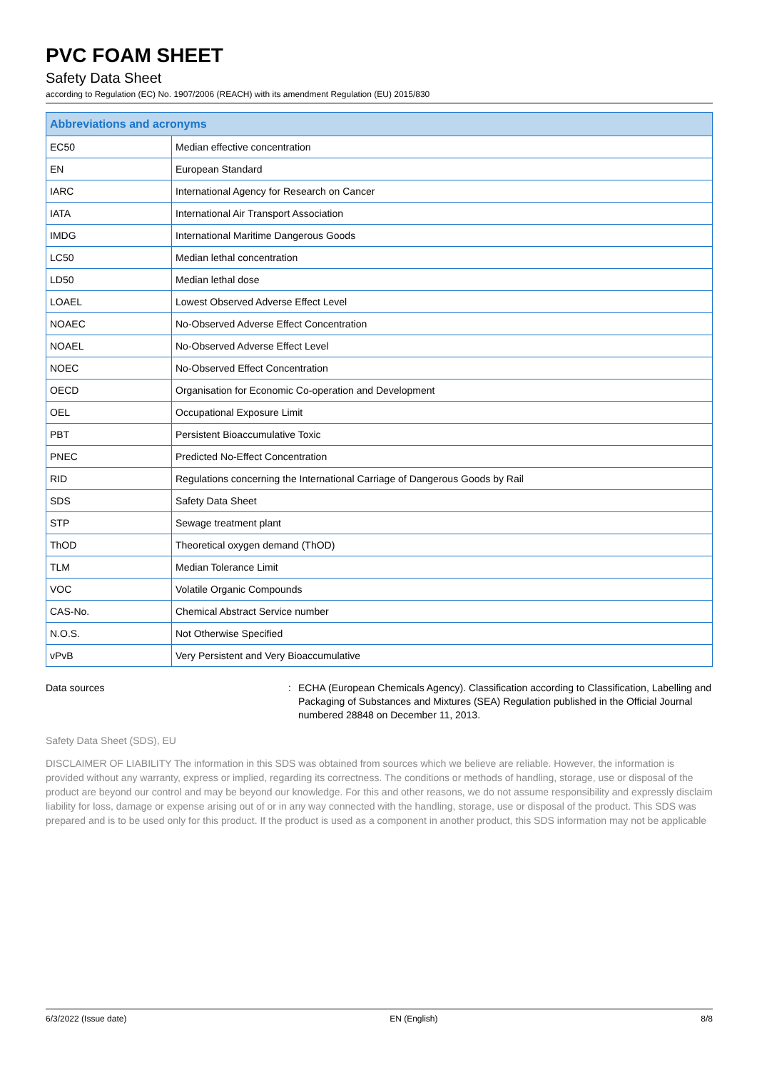PVC FOAM SHEET
Safety Data Sheet
according to Regulation (EC) No. 1907/2006 (REACH) with its amendment Regulation (EU) 2015/830
| Abbreviations and acronyms | |
| --- | --- |
| EC50 | Median effective concentration |
| EN | European Standard |
| IARC | International Agency for Research on Cancer |
| IATA | International Air Transport Association |
| IMDG | International Maritime Dangerous Goods |
| LC50 | Median lethal concentration |
| LD50 | Median lethal dose |
| LOAEL | Lowest Observed Adverse Effect Level |
| NOAEC | No-Observed Adverse Effect Concentration |
| NOAEL | No-Observed Adverse Effect Level |
| NOEC | No-Observed Effect Concentration |
| OECD | Organisation for Economic Co-operation and Development |
| OEL | Occupational Exposure Limit |
| PBT | Persistent Bioaccumulative Toxic |
| PNEC | Predicted No-Effect Concentration |
| RID | Regulations concerning the International Carriage of Dangerous Goods by Rail |
| SDS | Safety Data Sheet |
| STP | Sewage treatment plant |
| ThOD | Theoretical oxygen demand (ThOD) |
| TLM | Median Tolerance Limit |
| VOC | Volatile Organic Compounds |
| CAS-No. | Chemical Abstract Service number |
| N.O.S. | Not Otherwise Specified |
| vPvB | Very Persistent and Very Bioaccumulative |
Data sources : ECHA (European Chemicals Agency). Classification according to Classification, Labelling and Packaging of Substances and Mixtures (SEA) Regulation published in the Official Journal numbered 28848 on December 11, 2013.
Safety Data Sheet (SDS), EU
DISCLAIMER OF LIABILITY The information in this SDS was obtained from sources which we believe are reliable. However, the information is provided without any warranty, express or implied, regarding its correctness. The conditions or methods of handling, storage, use or disposal of the product are beyond our control and may be beyond our knowledge. For this and other reasons, we do not assume responsibility and expressly disclaim liability for loss, damage or expense arising out of or in any way connected with the handling, storage, use or disposal of the product. This SDS was prepared and is to be used only for this product. If the product is used as a component in another product, this SDS information may not be applicable
6/3/2022 (Issue date) EN (English) 8/8